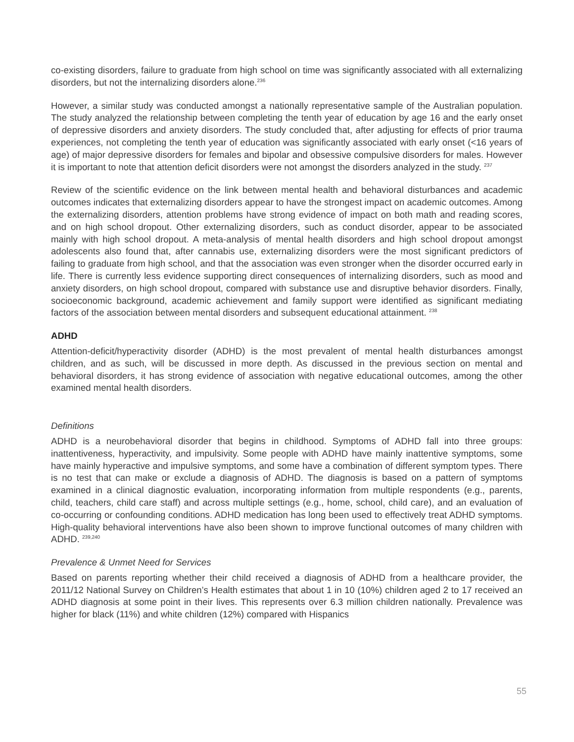co-existing disorders, failure to graduate from high school on time was significantly associated with all externalizing disorders, but not the internalizing disorders alone.<sup>236</sup>
However, a similar study was conducted amongst a nationally representative sample of the Australian population. The study analyzed the relationship between completing the tenth year of education by age 16 and the early onset of depressive disorders and anxiety disorders. The study concluded that, after adjusting for effects of prior trauma experiences, not completing the tenth year of education was significantly associated with early onset (<16 years of age) of major depressive disorders for females and bipolar and obsessive compulsive disorders for males. However it is important to note that attention deficit disorders were not amongst the disorders analyzed in the study. <sup>237</sup>
Review of the scientific evidence on the link between mental health and behavioral disturbances and academic outcomes indicates that externalizing disorders appear to have the strongest impact on academic outcomes. Among the externalizing disorders, attention problems have strong evidence of impact on both math and reading scores, and on high school dropout. Other externalizing disorders, such as conduct disorder, appear to be associated mainly with high school dropout. A meta-analysis of mental health disorders and high school dropout amongst adolescents also found that, after cannabis use, externalizing disorders were the most significant predictors of failing to graduate from high school, and that the association was even stronger when the disorder occurred early in life. There is currently less evidence supporting direct consequences of internalizing disorders, such as mood and anxiety disorders, on high school dropout, compared with substance use and disruptive behavior disorders. Finally, socioeconomic background, academic achievement and family support were identified as significant mediating factors of the association between mental disorders and subsequent educational attainment. <sup>238</sup>
ADHD
Attention-deficit/hyperactivity disorder (ADHD) is the most prevalent of mental health disturbances amongst children, and as such, will be discussed in more depth. As discussed in the previous section on mental and behavioral disorders, it has strong evidence of association with negative educational outcomes, among the other examined mental health disorders.
Definitions
ADHD is a neurobehavioral disorder that begins in childhood. Symptoms of ADHD fall into three groups: inattentiveness, hyperactivity, and impulsivity. Some people with ADHD have mainly inattentive symptoms, some have mainly hyperactive and impulsive symptoms, and some have a combination of different symptom types. There is no test that can make or exclude a diagnosis of ADHD. The diagnosis is based on a pattern of symptoms examined in a clinical diagnostic evaluation, incorporating information from multiple respondents (e.g., parents, child, teachers, child care staff) and across multiple settings (e.g., home, school, child care), and an evaluation of co-occurring or confounding conditions. ADHD medication has long been used to effectively treat ADHD symptoms. High-quality behavioral interventions have also been shown to improve functional outcomes of many children with ADHD. <sup>239,240</sup>
Prevalence & Unmet Need for Services
Based on parents reporting whether their child received a diagnosis of ADHD from a healthcare provider, the 2011/12 National Survey on Children’s Health estimates that about 1 in 10 (10%) children aged 2 to 17 received an ADHD diagnosis at some point in their lives. This represents over 6.3 million children nationally. Prevalence was higher for black (11%) and white children (12%) compared with Hispanics
55